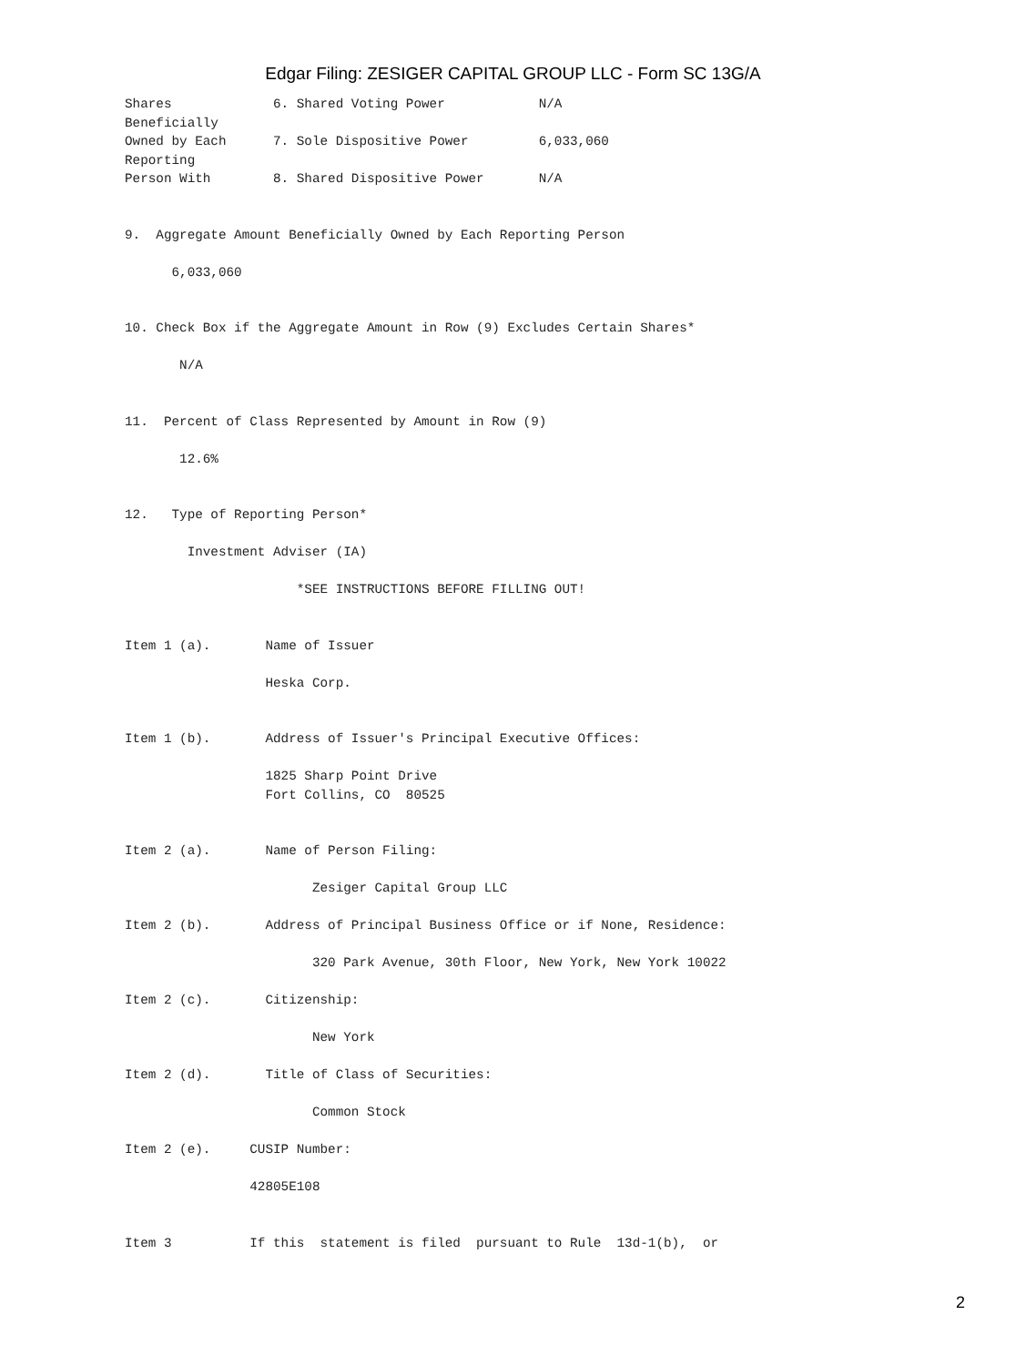Edgar Filing: ZESIGER CAPITAL GROUP LLC - Form SC 13G/A
Shares             6. Shared Voting Power            N/A
Beneficially
Owned by Each      7. Sole Dispositive Power         6,033,060
Reporting
Person With        8. Shared Dispositive Power       N/A


9.  Aggregate Amount Beneficially Owned by Each Reporting Person

      6,033,060


10. Check Box if the Aggregate Amount in Row (9) Excludes Certain Shares*

       N/A


11.  Percent of Class Represented by Amount in Row (9)

       12.6%


12.   Type of Reporting Person*

        Investment Adviser (IA)

                      *SEE INSTRUCTIONS BEFORE FILLING OUT!


Item 1 (a).       Name of Issuer

                  Heska Corp.


Item 1 (b).       Address of Issuer's Principal Executive Offices:

                  1825 Sharp Point Drive
                  Fort Collins, CO  80525


Item 2 (a).       Name of Person Filing:

                        Zesiger Capital Group LLC

Item 2 (b).       Address of Principal Business Office or if None, Residence:

                        320 Park Avenue, 30th Floor, New York, New York 10022

Item 2 (c).       Citizenship:

                        New York

Item 2 (d).       Title of Class of Securities:

                        Common Stock

Item 2 (e).     CUSIP Number:

                42805E108


Item 3          If this  statement is filed  pursuant to Rule  13d-1(b),  or
2